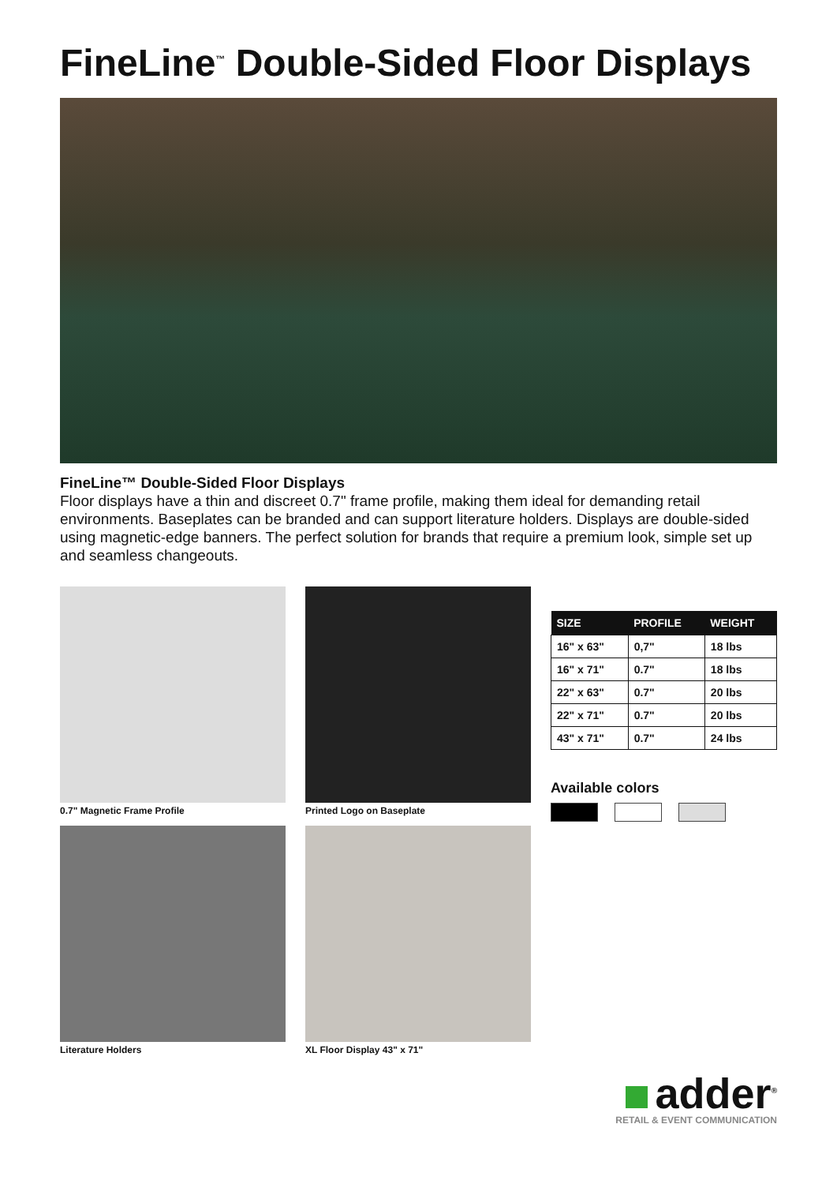FineLine<sup>™</sup> Double-Sided Floor Displays
FineLine™ Double-Sided Floor Displays
Floor displays have a thin and discreet 0.7" frame profile, making them ideal for demanding retail environments. Baseplates can be branded and can support literature holders. Displays are double-sided using magnetic-edge banners. The perfect solution for brands that require a premium look, simple set up and seamless changeouts.
0.7" Magnetic Frame Profile
Literature Holders
Printed Logo on Baseplate
XL Floor Display 43" x 71"
| SIZE | PROFILE | WEIGHT |
| --- | --- | --- |
| 16" x 63" | 0,7" | 18 lbs |
| 16" x 71" | 0.7" | 18 lbs |
| 22" x 63" | 0.7" | 20 lbs |
| 22" x 71" | 0.7" | 20 lbs |
| 43" x 71" | 0.7" | 24 lbs |
Available colors
adder<sup>®</sup>
RETAIL & EVENT COMMUNICATION